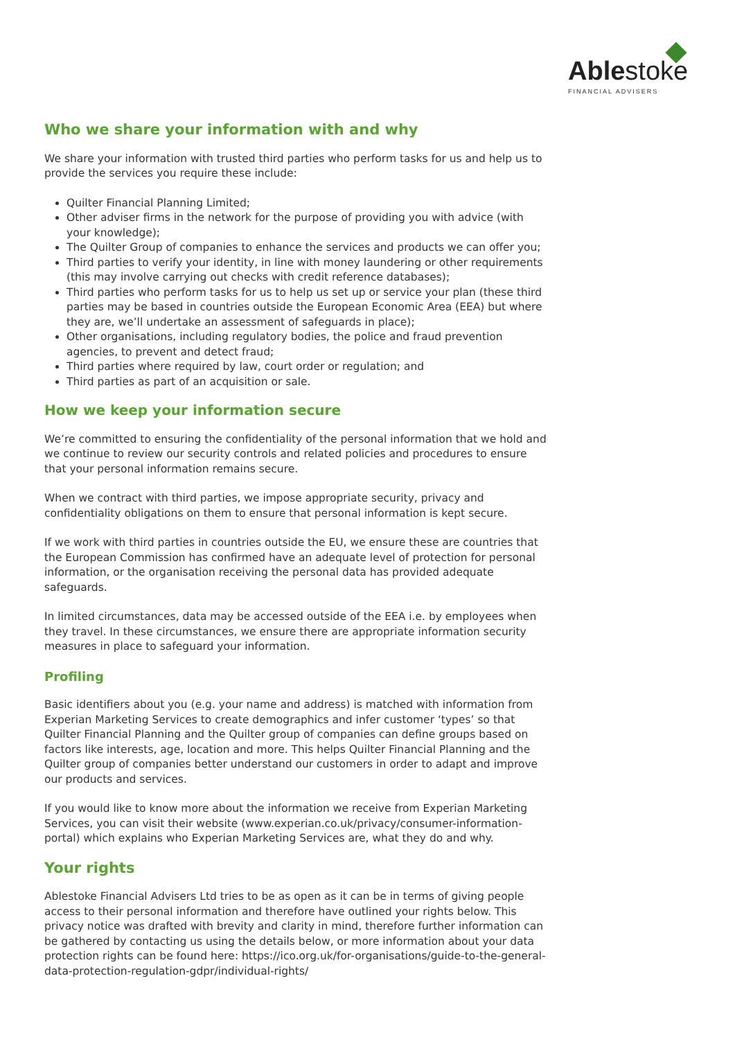Ablestoke
FINANCIAL ADVISERS
Who we share your information with and why
We share your information with trusted third parties who perform tasks for us and help us to provide the services you require these include:
Quilter Financial Planning Limited;
Other adviser firms in the network for the purpose of providing you with advice (with your knowledge);
The Quilter Group of companies to enhance the services and products we can offer you;
Third parties to verify your identity, in line with money laundering or other requirements (this may involve carrying out checks with credit reference databases);
Third parties who perform tasks for us to help us set up or service your plan (these third parties may be based in countries outside the European Economic Area (EEA) but where they are, we’ll undertake an assessment of safeguards in place);
Other organisations, including regulatory bodies, the police and fraud prevention agencies, to prevent and detect fraud;
Third parties where required by law, court order or regulation; and
Third parties as part of an acquisition or sale.
How we keep your information secure
We’re committed to ensuring the confidentiality of the personal information that we hold and we continue to review our security controls and related policies and procedures to ensure that your personal information remains secure.
When we contract with third parties, we impose appropriate security, privacy and confidentiality obligations on them to ensure that personal information is kept secure.
If we work with third parties in countries outside the EU, we ensure these are countries that the European Commission has confirmed have an adequate level of protection for personal information, or the organisation receiving the personal data has provided adequate safeguards.
In limited circumstances, data may be accessed outside of the EEA i.e. by employees when they travel. In these circumstances, we ensure there are appropriate information security measures in place to safeguard your information.
Profiling
Basic identifiers about you (e.g. your name and address) is matched with information from Experian Marketing Services to create demographics and infer customer ‘types’ so that Quilter Financial Planning and the Quilter group of companies can define groups based on factors like interests, age, location and more. This helps Quilter Financial Planning and the Quilter group of companies better understand our customers in order to adapt and improve our products and services.
If you would like to know more about the information we receive from Experian Marketing Services, you can visit their website (www.experian.co.uk/privacy/consumer-information-portal) which explains who Experian Marketing Services are, what they do and why.
Your rights
Ablestoke Financial Advisers Ltd tries to be as open as it can be in terms of giving people access to their personal information and therefore have outlined your rights below. This privacy notice was drafted with brevity and clarity in mind, therefore further information can be gathered by contacting us using the details below, or more information about your data protection rights can be found here: https://ico.org.uk/for-organisations/guide-to-the-general-data-protection-regulation-gdpr/individual-rights/